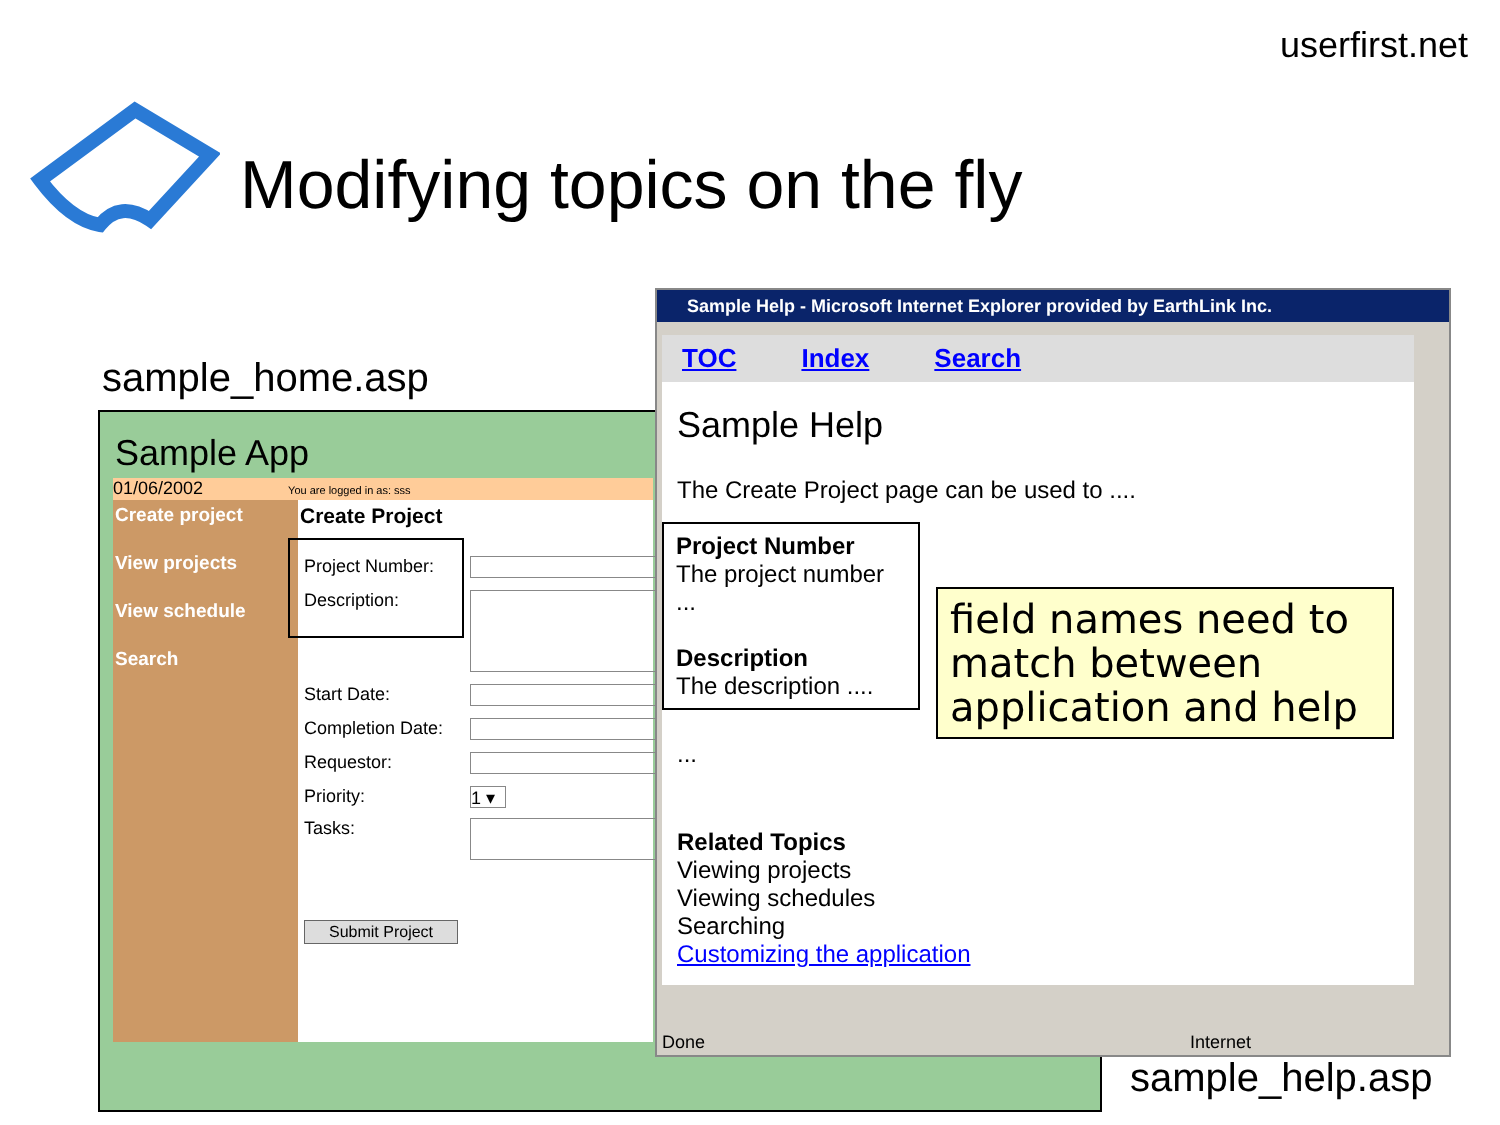userfirst.net
Modifying topics on the fly
sample_home.asp
Sample App
01/06/2002 You are logged in as: sss
Create project
View projects
View schedule
Search
Create Project
Project Number:
Description:
Start Date:
Completion Date:
Requestor:
Priority: 1 ▾
Tasks:
Submit Project
Sample Help - Microsoft Internet Explorer provided by EarthLink Inc.
TOC Index Search
Sample Help
The Create Project page can be used to ....
Project Number
The project number ...
Description
The description ....
...
Related Topics
Viewing projects
Viewing schedules
Searching
Customizing the application
Done Internet
field names need to match between application and help
sample_help.asp